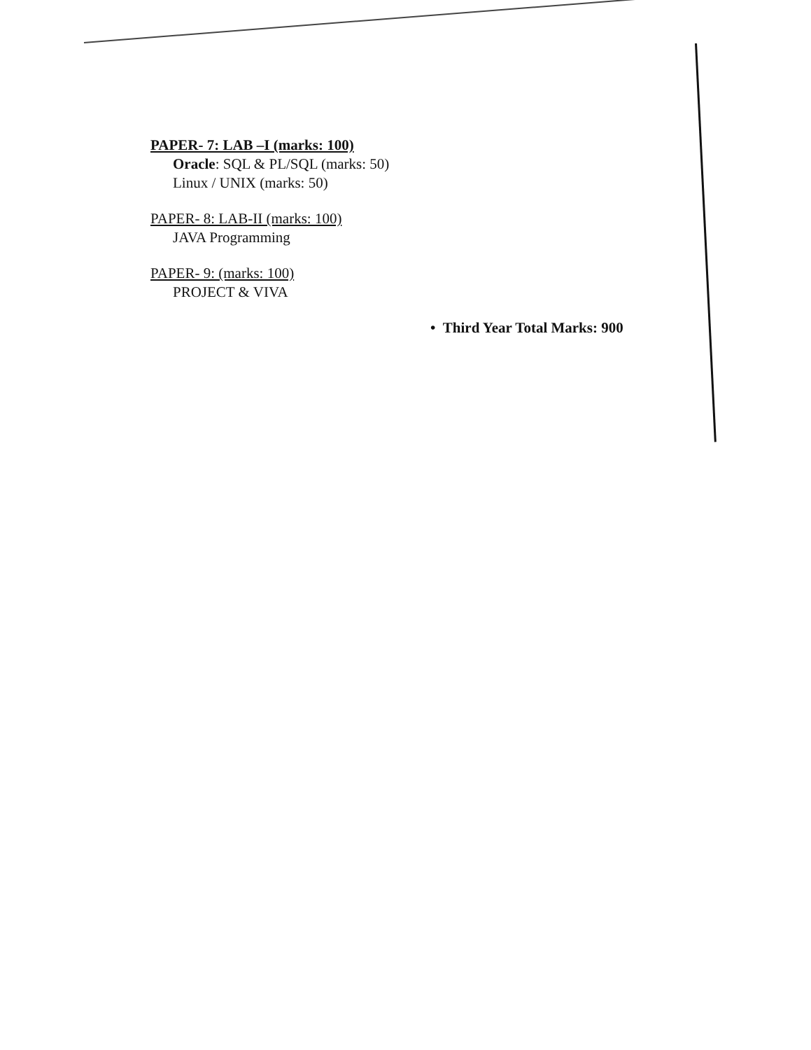PAPER- 7: LAB –I (marks: 100)
Oracle: SQL & PL/SQL (marks: 50)
Linux / UNIX (marks: 50)
PAPER- 8: LAB-II (marks: 100)
JAVA Programming
PAPER- 9: (marks: 100)
PROJECT & VIVA
• Third Year Total Marks: 900